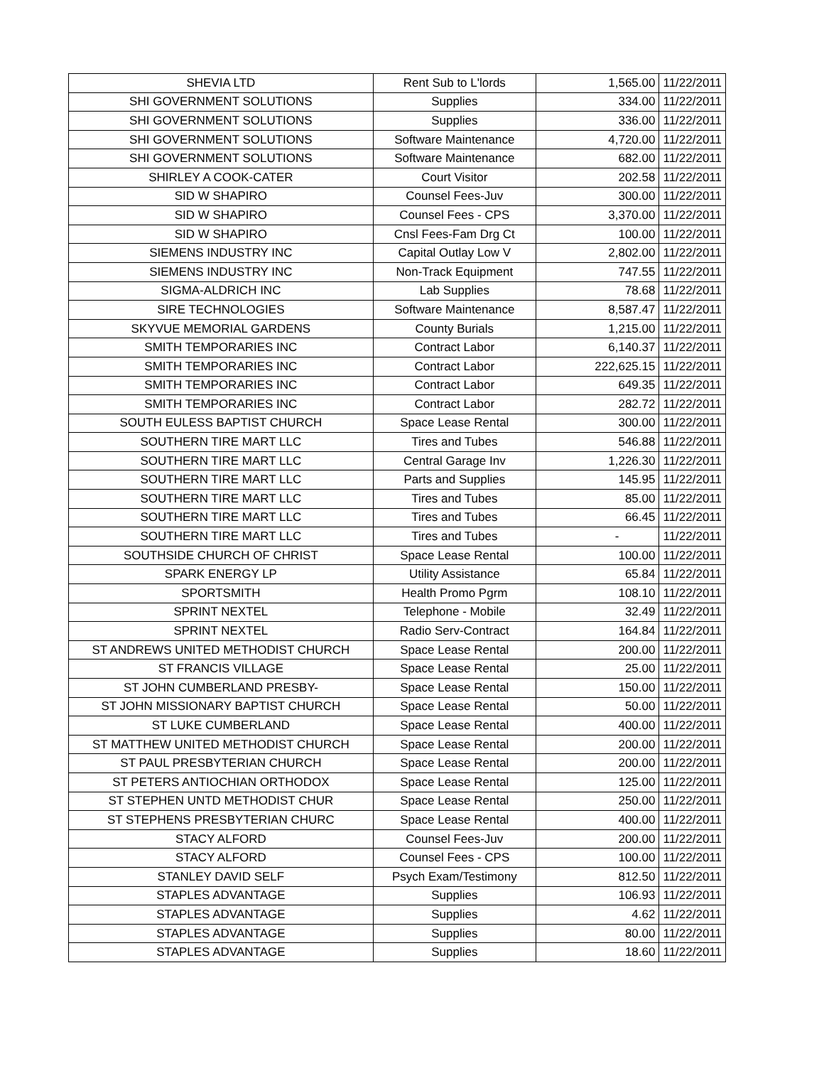| SHEVIA LTD | Rent Sub to L'lords | 1,565.00 | 11/22/2011 |
| SHI GOVERNMENT SOLUTIONS | Supplies | 334.00 | 11/22/2011 |
| SHI GOVERNMENT SOLUTIONS | Supplies | 336.00 | 11/22/2011 |
| SHI GOVERNMENT SOLUTIONS | Software Maintenance | 4,720.00 | 11/22/2011 |
| SHI GOVERNMENT SOLUTIONS | Software Maintenance | 682.00 | 11/22/2011 |
| SHIRLEY A COOK-CATER | Court Visitor | 202.58 | 11/22/2011 |
| SID W SHAPIRO | Counsel Fees-Juv | 300.00 | 11/22/2011 |
| SID W SHAPIRO | Counsel Fees - CPS | 3,370.00 | 11/22/2011 |
| SID W SHAPIRO | Cnsl Fees-Fam Drg Ct | 100.00 | 11/22/2011 |
| SIEMENS INDUSTRY INC | Capital Outlay Low V | 2,802.00 | 11/22/2011 |
| SIEMENS INDUSTRY INC | Non-Track Equipment | 747.55 | 11/22/2011 |
| SIGMA-ALDRICH INC | Lab Supplies | 78.68 | 11/22/2011 |
| SIRE TECHNOLOGIES | Software Maintenance | 8,587.47 | 11/22/2011 |
| SKYVUE MEMORIAL GARDENS | County Burials | 1,215.00 | 11/22/2011 |
| SMITH TEMPORARIES INC | Contract Labor | 6,140.37 | 11/22/2011 |
| SMITH TEMPORARIES INC | Contract Labor | 222,625.15 | 11/22/2011 |
| SMITH TEMPORARIES INC | Contract Labor | 649.35 | 11/22/2011 |
| SMITH TEMPORARIES INC | Contract Labor | 282.72 | 11/22/2011 |
| SOUTH EULESS BAPTIST CHURCH | Space Lease Rental | 300.00 | 11/22/2011 |
| SOUTHERN TIRE MART LLC | Tires and Tubes | 546.88 | 11/22/2011 |
| SOUTHERN TIRE MART LLC | Central Garage Inv | 1,226.30 | 11/22/2011 |
| SOUTHERN TIRE MART LLC | Parts and Supplies | 145.95 | 11/22/2011 |
| SOUTHERN TIRE MART LLC | Tires and Tubes | 85.00 | 11/22/2011 |
| SOUTHERN TIRE MART LLC | Tires and Tubes | 66.45 | 11/22/2011 |
| SOUTHERN TIRE MART LLC | Tires and Tubes | - | 11/22/2011 |
| SOUTHSIDE CHURCH OF CHRIST | Space Lease Rental | 100.00 | 11/22/2011 |
| SPARK ENERGY LP | Utility Assistance | 65.84 | 11/22/2011 |
| SPORTSMITH | Health Promo Pgrm | 108.10 | 11/22/2011 |
| SPRINT NEXTEL | Telephone - Mobile | 32.49 | 11/22/2011 |
| SPRINT NEXTEL | Radio Serv-Contract | 164.84 | 11/22/2011 |
| ST ANDREWS UNITED METHODIST CHURCH | Space Lease Rental | 200.00 | 11/22/2011 |
| ST FRANCIS VILLAGE | Space Lease Rental | 25.00 | 11/22/2011 |
| ST JOHN CUMBERLAND PRESBY- | Space Lease Rental | 150.00 | 11/22/2011 |
| ST JOHN MISSIONARY BAPTIST CHURCH | Space Lease Rental | 50.00 | 11/22/2011 |
| ST LUKE CUMBERLAND | Space Lease Rental | 400.00 | 11/22/2011 |
| ST MATTHEW UNITED METHODIST CHURCH | Space Lease Rental | 200.00 | 11/22/2011 |
| ST PAUL PRESBYTERIAN CHURCH | Space Lease Rental | 200.00 | 11/22/2011 |
| ST PETERS ANTIOCHIAN ORTHODOX | Space Lease Rental | 125.00 | 11/22/2011 |
| ST STEPHEN UNTD METHODIST CHUR | Space Lease Rental | 250.00 | 11/22/2011 |
| ST STEPHENS PRESBYTERIAN CHURC | Space Lease Rental | 400.00 | 11/22/2011 |
| STACY ALFORD | Counsel Fees-Juv | 200.00 | 11/22/2011 |
| STACY ALFORD | Counsel Fees - CPS | 100.00 | 11/22/2011 |
| STANLEY DAVID SELF | Psych Exam/Testimony | 812.50 | 11/22/2011 |
| STAPLES ADVANTAGE | Supplies | 106.93 | 11/22/2011 |
| STAPLES ADVANTAGE | Supplies | 4.62 | 11/22/2011 |
| STAPLES ADVANTAGE | Supplies | 80.00 | 11/22/2011 |
| STAPLES ADVANTAGE | Supplies | 18.60 | 11/22/2011 |